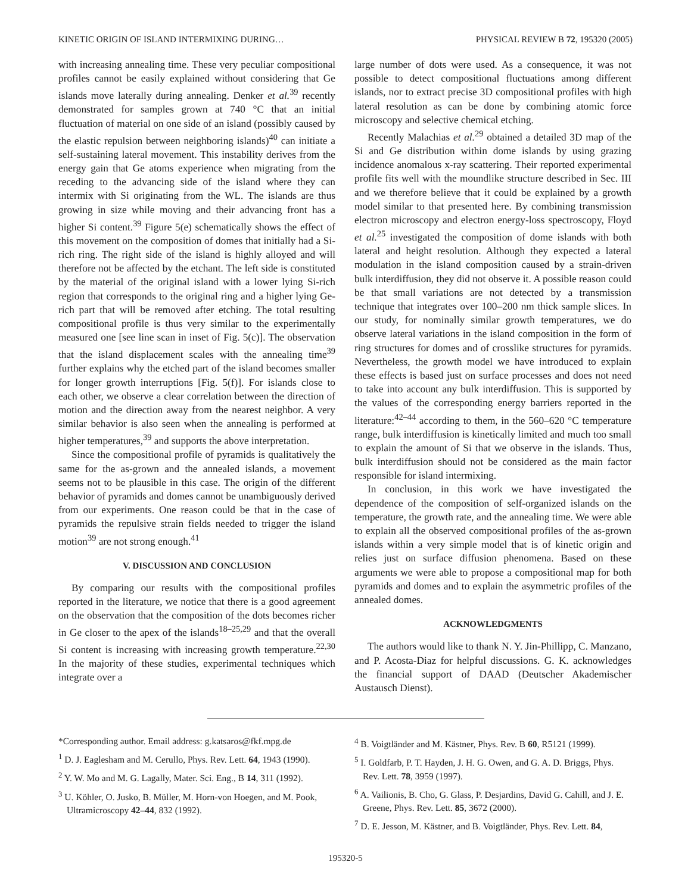KINETIC ORIGIN OF ISLAND INTERMIXING DURING… PHYSICAL REVIEW B 72, 195320 (2005)
with increasing annealing time. These very peculiar compositional profiles cannot be easily explained without considering that Ge islands move laterally during annealing. Denker et al.<sup>39</sup> recently demonstrated for samples grown at 740 °C that an initial fluctuation of material on one side of an island (possibly caused by the elastic repulsion between neighboring islands)<sup>40</sup> can initiate a self-sustaining lateral movement. This instability derives from the energy gain that Ge atoms experience when migrating from the receding to the advancing side of the island where they can intermix with Si originating from the WL. The islands are thus growing in size while moving and their advancing front has a higher Si content.<sup>39</sup> Figure 5(e) schematically shows the effect of this movement on the composition of domes that initially had a Si-rich ring. The right side of the island is highly alloyed and will therefore not be affected by the etchant. The left side is constituted by the material of the original island with a lower lying Si-rich region that corresponds to the original ring and a higher lying Ge-rich part that will be removed after etching. The total resulting compositional profile is thus very similar to the experimentally measured one [see line scan in inset of Fig. 5(c)]. The observation that the island displacement scales with the annealing time<sup>39</sup> further explains why the etched part of the island becomes smaller for longer growth interruptions [Fig. 5(f)]. For islands close to each other, we observe a clear correlation between the direction of motion and the direction away from the nearest neighbor. A very similar behavior is also seen when the annealing is performed at higher temperatures,<sup>39</sup> and supports the above interpretation.
Since the compositional profile of pyramids is qualitatively the same for the as-grown and the annealed islands, a movement seems not to be plausible in this case. The origin of the different behavior of pyramids and domes cannot be unambiguously derived from our experiments. One reason could be that in the case of pyramids the repulsive strain fields needed to trigger the island motion<sup>39</sup> are not strong enough.<sup>41</sup>
V. DISCUSSION AND CONCLUSION
By comparing our results with the compositional profiles reported in the literature, we notice that there is a good agreement on the observation that the composition of the dots becomes richer in Ge closer to the apex of the islands<sup>18–25,29</sup> and that the overall Si content is increasing with increasing growth temperature.<sup>22,30</sup> In the majority of these studies, experimental techniques which integrate over a
large number of dots were used. As a consequence, it was not possible to detect compositional fluctuations among different islands, nor to extract precise 3D compositional profiles with high lateral resolution as can be done by combining atomic force microscopy and selective chemical etching.
Recently Malachias et al.<sup>29</sup> obtained a detailed 3D map of the Si and Ge distribution within dome islands by using grazing incidence anomalous x-ray scattering. Their reported experimental profile fits well with the moundlike structure described in Sec. III and we therefore believe that it could be explained by a growth model similar to that presented here. By combining transmission electron microscopy and electron energy-loss spectroscopy, Floyd et al.<sup>25</sup> investigated the composition of dome islands with both lateral and height resolution. Although they expected a lateral modulation in the island composition caused by a strain-driven bulk interdiffusion, they did not observe it. A possible reason could be that small variations are not detected by a transmission technique that integrates over 100–200 nm thick sample slices. In our study, for nominally similar growth temperatures, we do observe lateral variations in the island composition in the form of ring structures for domes and of crosslike structures for pyramids. Nevertheless, the growth model we have introduced to explain these effects is based just on surface processes and does not need to take into account any bulk interdiffusion. This is supported by the values of the corresponding energy barriers reported in the literature:<sup>42–44</sup> according to them, in the 560–620 °C temperature range, bulk interdiffusion is kinetically limited and much too small to explain the amount of Si that we observe in the islands. Thus, bulk interdiffusion should not be considered as the main factor responsible for island intermixing.
In conclusion, in this work we have investigated the dependence of the composition of self-organized islands on the temperature, the growth rate, and the annealing time. We were able to explain all the observed compositional profiles of the as-grown islands within a very simple model that is of kinetic origin and relies just on surface diffusion phenomena. Based on these arguments we were able to propose a compositional map for both pyramids and domes and to explain the asymmetric profiles of the annealed domes.
ACKNOWLEDGMENTS
The authors would like to thank N. Y. Jin-Phillipp, C. Manzano, and P. Acosta-Diaz for helpful discussions. G. K. acknowledges the financial support of DAAD (Deutscher Akademischer Austausch Dienst).
*Corresponding author. Email address: g.katsaros@fkf.mpg.de
<sup>1</sup> D. J. Eaglesham and M. Cerullo, Phys. Rev. Lett. 64, 1943 (1990).
<sup>2</sup> Y. W. Mo and M. G. Lagally, Mater. Sci. Eng., B 14, 311 (1992).
<sup>3</sup> U. Köhler, O. Jusko, B. Müller, M. Horn-von Hoegen, and M. Pook, Ultramicroscopy 42–44, 832 (1992).
<sup>4</sup> B. Voigtländer and M. Kästner, Phys. Rev. B 60, R5121 (1999).
<sup>5</sup> I. Goldfarb, P. T. Hayden, J. H. G. Owen, and G. A. D. Briggs, Phys. Rev. Lett. 78, 3959 (1997).
<sup>6</sup> A. Vailionis, B. Cho, G. Glass, P. Desjardins, David G. Cahill, and J. E. Greene, Phys. Rev. Lett. 85, 3672 (2000).
<sup>7</sup> D. E. Jesson, M. Kästner, and B. Voigtländer, Phys. Rev. Lett. 84,
195320-5